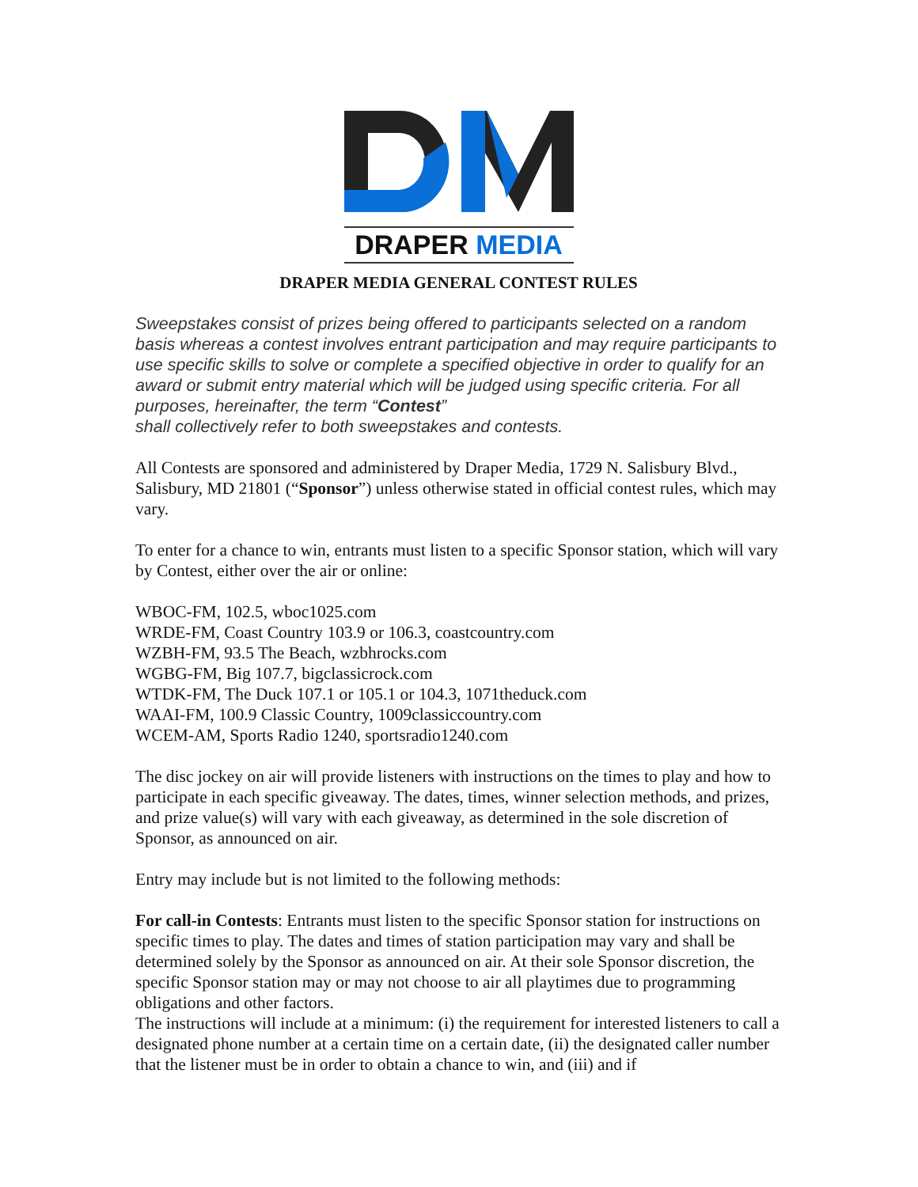DRAPER MEDIA
DRAPER MEDIA GENERAL CONTEST RULES
Sweepstakes consist of prizes being offered to participants selected on a random basis whereas a contest involves entrant participation and may require participants to use specific skills to solve or complete a specified objective in order to qualify for an award or submit entry material which will be judged using specific criteria. For all purposes, hereinafter, the term “Contest”
shall collectively refer to both sweepstakes and contests.
All Contests are sponsored and administered by Draper Media, 1729 N. Salisbury Blvd., Salisbury, MD 21801 (“Sponsor”) unless otherwise stated in official contest rules, which may vary.
To enter for a chance to win, entrants must listen to a specific Sponsor station, which will vary by Contest, either over the air or online:
WBOC-FM, 102.5, wboc1025.com
WRDE-FM, Coast Country 103.9 or 106.3, coastcountry.com
WZBH-FM, 93.5 The Beach, wzbhrocks.com
WGBG-FM, Big 107.7, bigclassicrock.com
WTDK-FM, The Duck 107.1 or 105.1 or 104.3, 1071theduck.com
WAAI-FM, 100.9 Classic Country, 1009classiccountry.com
WCEM-AM, Sports Radio 1240, sportsradio1240.com
The disc jockey on air will provide listeners with instructions on the times to play and how to participate in each specific giveaway. The dates, times, winner selection methods, and prizes, and prize value(s) will vary with each giveaway, as determined in the sole discretion of Sponsor, as announced on air.
Entry may include but is not limited to the following methods:
For call-in Contests: Entrants must listen to the specific Sponsor station for instructions on specific times to play. The dates and times of station participation may vary and shall be determined solely by the Sponsor as announced on air. At their sole Sponsor discretion, the specific Sponsor station may or may not choose to air all playtimes due to programming obligations and other factors.
The instructions will include at a minimum: (i) the requirement for interested listeners to call a designated phone number at a certain time on a certain date, (ii) the designated caller number that the listener must be in order to obtain a chance to win, and (iii) and if